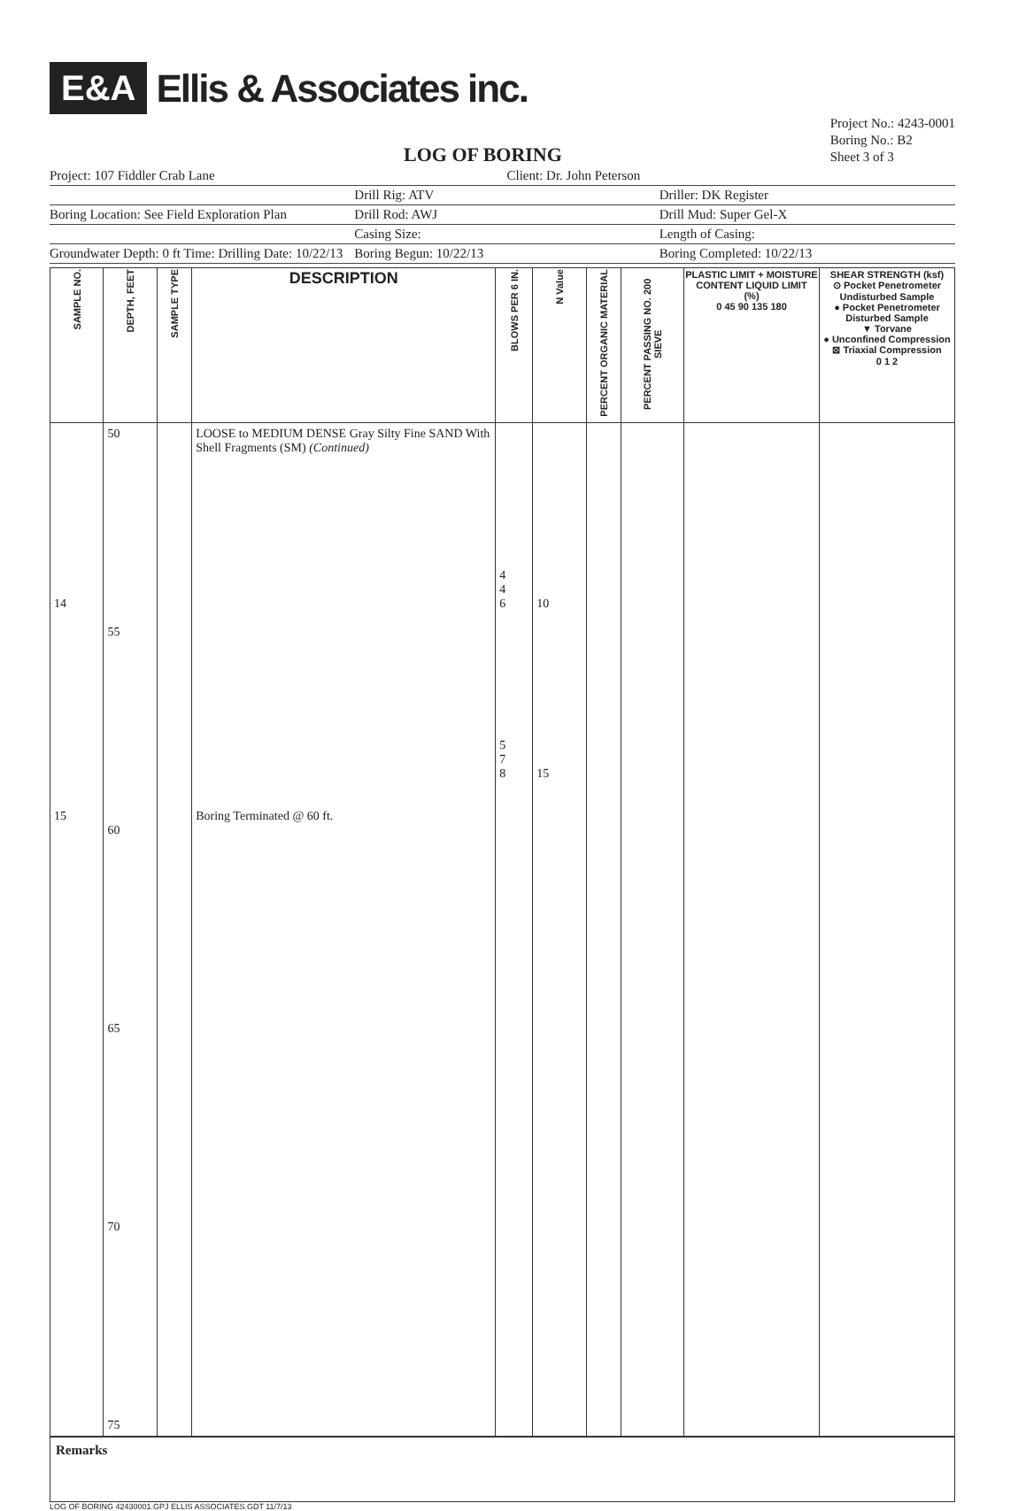E&A Ellis & Associates inc.
LOG OF BORING
Project No.: 4243-0001
Boring No.: B2
Sheet 3 of 3
Project: 107 Fiddler Crab Lane Client: Dr. John Peterson
Drill Rig: ATV Driller: DK Register
Boring Location: See Field Exploration Plan Drill Rod: AWJ Drill Mud: Super Gel-X
Casing Size: Length of Casing:
Groundwater Depth: 0 ft Time: Drilling Date: 10/22/13 Boring Begun: 10/22/13 Boring Completed: 10/22/13
| SAMPLE NO. | DEPTH, FEET | SAMPLE TYPE | DESCRIPTION | BLOWS PER 6 IN. | N Value | PERCENT ORGANIC MATERIAL | PERCENT PASSING NO. 200 SIEVE | PLASTIC LIMIT + MOISTURE CONTENT LIQUID LIMIT (%) 0 45 90 135 180 | SHEAR STRENGTH (ksf) ⊙ Pocket Penetrometer Undisturbed Sample ● Pocket Penetrometer Disturbed Sample ▼ Torvane ● Unconfined Compression ⊠ Triaxial Compression 0 1 2 |
| --- | --- | --- | --- | --- | --- | --- | --- | --- | --- |
| 14 15 | 50 55 60 65 70 75 | | LOOSE to MEDIUM DENSE Gray Silty Fine SAND With Shell Fragments (SM) (Continued) Boring Terminated @ 60 ft. | 4 4 6 5 7 8 | 10 15 | | | | |
Remarks
LOG OF BORING 42430001.GPJ ELLIS ASSOCIATES.GDT 11/7/13